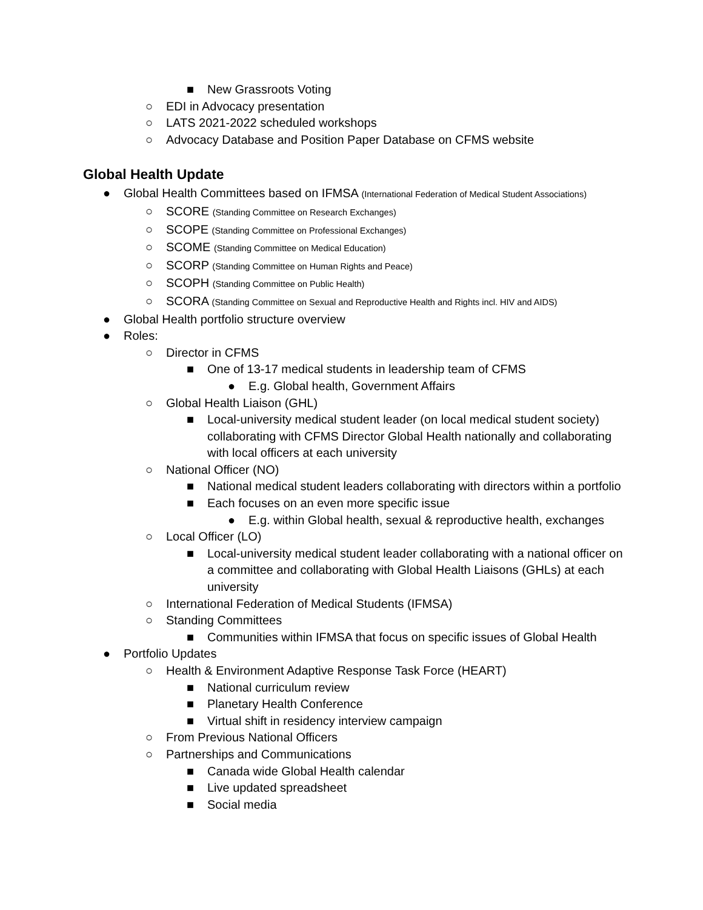■ New Grassroots Voting
○ EDI in Advocacy presentation
○ LATS 2021-2022 scheduled workshops
○ Advocacy Database and Position Paper Database on CFMS website
Global Health Update
● Global Health Committees based on IFMSA (International Federation of Medical Student Associations)
○ SCORE (Standing Committee on Research Exchanges)
○ SCOPE (Standing Committee on Professional Exchanges)
○ SCOME (Standing Committee on Medical Education)
○ SCORP (Standing Committee on Human Rights and Peace)
○ SCOPH (Standing Committee on Public Health)
○ SCORA (Standing Committee on Sexual and Reproductive Health and Rights incl. HIV and AIDS)
● Global Health portfolio structure overview
● Roles:
○ Director in CFMS
■ One of 13-17 medical students in leadership team of CFMS
● E.g. Global health, Government Affairs
○ Global Health Liaison (GHL)
■ Local-university medical student leader (on local medical student society) collaborating with CFMS Director Global Health nationally and collaborating with local officers at each university
○ National Officer (NO)
■ National medical student leaders collaborating with directors within a portfolio
■ Each focuses on an even more specific issue
● E.g. within Global health, sexual & reproductive health, exchanges
○ Local Officer (LO)
■ Local-university medical student leader collaborating with a national officer on a committee and collaborating with Global Health Liaisons (GHLs) at each university
○ International Federation of Medical Students (IFMSA)
○ Standing Committees
■ Communities within IFMSA that focus on specific issues of Global Health
● Portfolio Updates
○ Health & Environment Adaptive Response Task Force (HEART)
■ National curriculum review
■ Planetary Health Conference
■ Virtual shift in residency interview campaign
○ From Previous National Officers
○ Partnerships and Communications
■ Canada wide Global Health calendar
■ Live updated spreadsheet
■ Social media